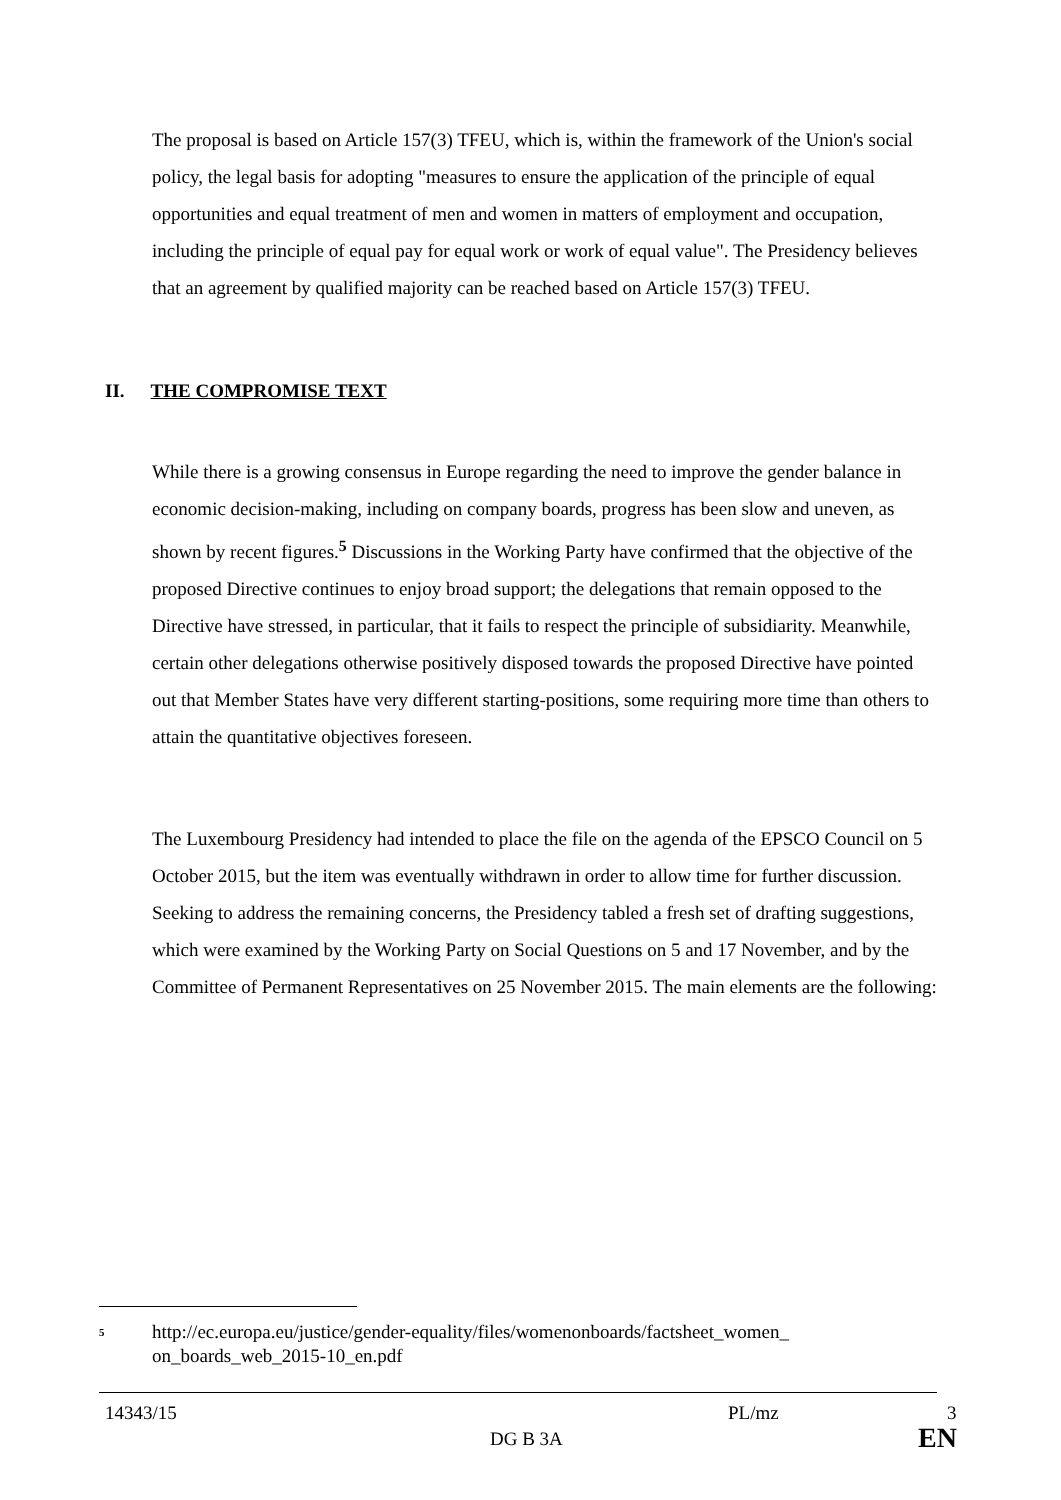The proposal is based on Article 157(3) TFEU, which is, within the framework of the Union's social policy, the legal basis for adopting "measures to ensure the application of the principle of equal opportunities and equal treatment of men and women in matters of employment and occupation, including the principle of equal pay for equal work or work of equal value". The Presidency believes that an agreement by qualified majority can be reached based on Article 157(3) TFEU.
II. THE COMPROMISE TEXT
While there is a growing consensus in Europe regarding the need to improve the gender balance in economic decision-making, including on company boards, progress has been slow and uneven, as shown by recent figures.<sup>5</sup> Discussions in the Working Party have confirmed that the objective of the proposed Directive continues to enjoy broad support; the delegations that remain opposed to the Directive have stressed, in particular, that it fails to respect the principle of subsidiarity. Meanwhile, certain other delegations otherwise positively disposed towards the proposed Directive have pointed out that Member States have very different starting-positions, some requiring more time than others to attain the quantitative objectives foreseen.
The Luxembourg Presidency had intended to place the file on the agenda of the EPSCO Council on 5 October 2015, but the item was eventually withdrawn in order to allow time for further discussion. Seeking to address the remaining concerns, the Presidency tabled a fresh set of drafting suggestions, which were examined by the Working Party on Social Questions on 5 and 17 November, and by the Committee of Permanent Representatives on 25 November 2015. The main elements are the following:
<sup>5</sup> http://ec.europa.eu/justice/gender-equality/files/womenonboards/factsheet_women_
on_boards_web_2015-10_en.pdf
14343/15 PL/mz 3
DG B 3A EN